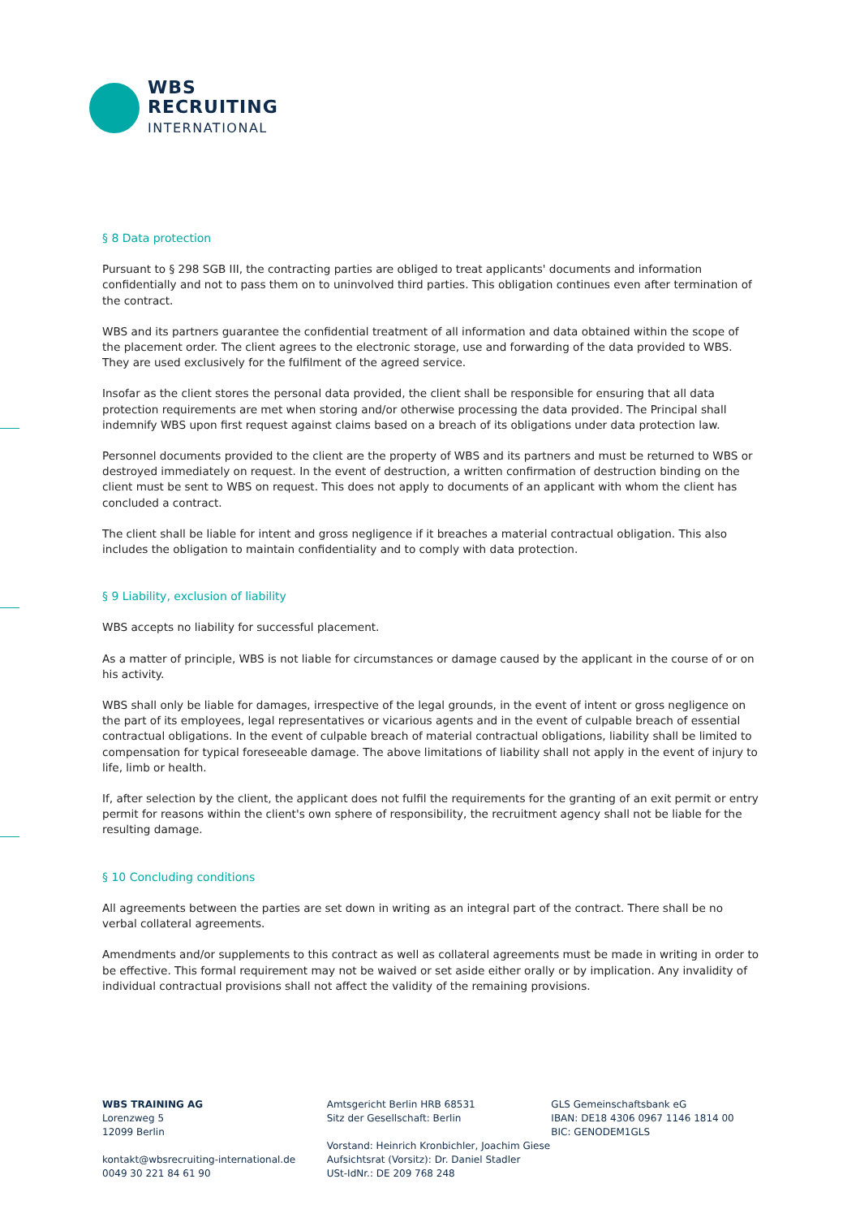WBS
RECRUITING
INTERNATIONAL
§ 8 Data protection
Pursuant to § 298 SGB III, the contracting parties are obliged to treat applicants' documents and information confidentially and not to pass them on to uninvolved third parties. This obligation continues even after termination of the contract.
WBS and its partners guarantee the confidential treatment of all information and data obtained within the scope of the placement order. The client agrees to the electronic storage, use and forwarding of the data provided to WBS. They are used exclusively for the fulfilment of the agreed service.
Insofar as the client stores the personal data provided, the client shall be responsible for ensuring that all data protection requirements are met when storing and/or otherwise processing the data provided. The Principal shall indemnify WBS upon first request against claims based on a breach of its obligations under data protection law.
Personnel documents provided to the client are the property of WBS and its partners and must be returned to WBS or destroyed immediately on request. In the event of destruction, a written confirmation of destruction binding on the client must be sent to WBS on request. This does not apply to documents of an applicant with whom the client has concluded a contract.
The client shall be liable for intent and gross negligence if it breaches a material contractual obligation. This also includes the obligation to maintain confidentiality and to comply with data protection.
§ 9 Liability, exclusion of liability
WBS accepts no liability for successful placement.
As a matter of principle, WBS is not liable for circumstances or damage caused by the applicant in the course of or on his activity.
WBS shall only be liable for damages, irrespective of the legal grounds, in the event of intent or gross negligence on the part of its employees, legal representatives or vicarious agents and in the event of culpable breach of essential contractual obligations. In the event of culpable breach of material contractual obligations, liability shall be limited to compensation for typical foreseeable damage. The above limitations of liability shall not apply in the event of injury to life, limb or health.
If, after selection by the client, the applicant does not fulfil the requirements for the granting of an exit permit or entry permit for reasons within the client's own sphere of responsibility, the recruitment agency shall not be liable for the resulting damage.
§ 10 Concluding conditions
All agreements between the parties are set down in writing as an integral part of the contract. There shall be no verbal collateral agreements.
Amendments and/or supplements to this contract as well as collateral agreements must be made in writing in order to be effective. This formal requirement may not be waived or set aside either orally or by implication. Any invalidity of individual contractual provisions shall not affect the validity of the remaining provisions.
WBS TRAINING AG
Lorenzweg 5
12099 Berlin
kontakt@wbsrecruiting-international.de
0049 30 221 84 61 90
Amtsgericht Berlin HRB 68531
Sitz der Gesellschaft: Berlin
Vorstand: Heinrich Kronbichler, Joachim Giese
Aufsichtsrat (Vorsitz): Dr. Daniel Stadler
USt-IdNr.: DE 209 768 248
GLS Gemeinschaftsbank eG
IBAN: DE18 4306 0967 1146 1814 00
BIC: GENODEM1GLS